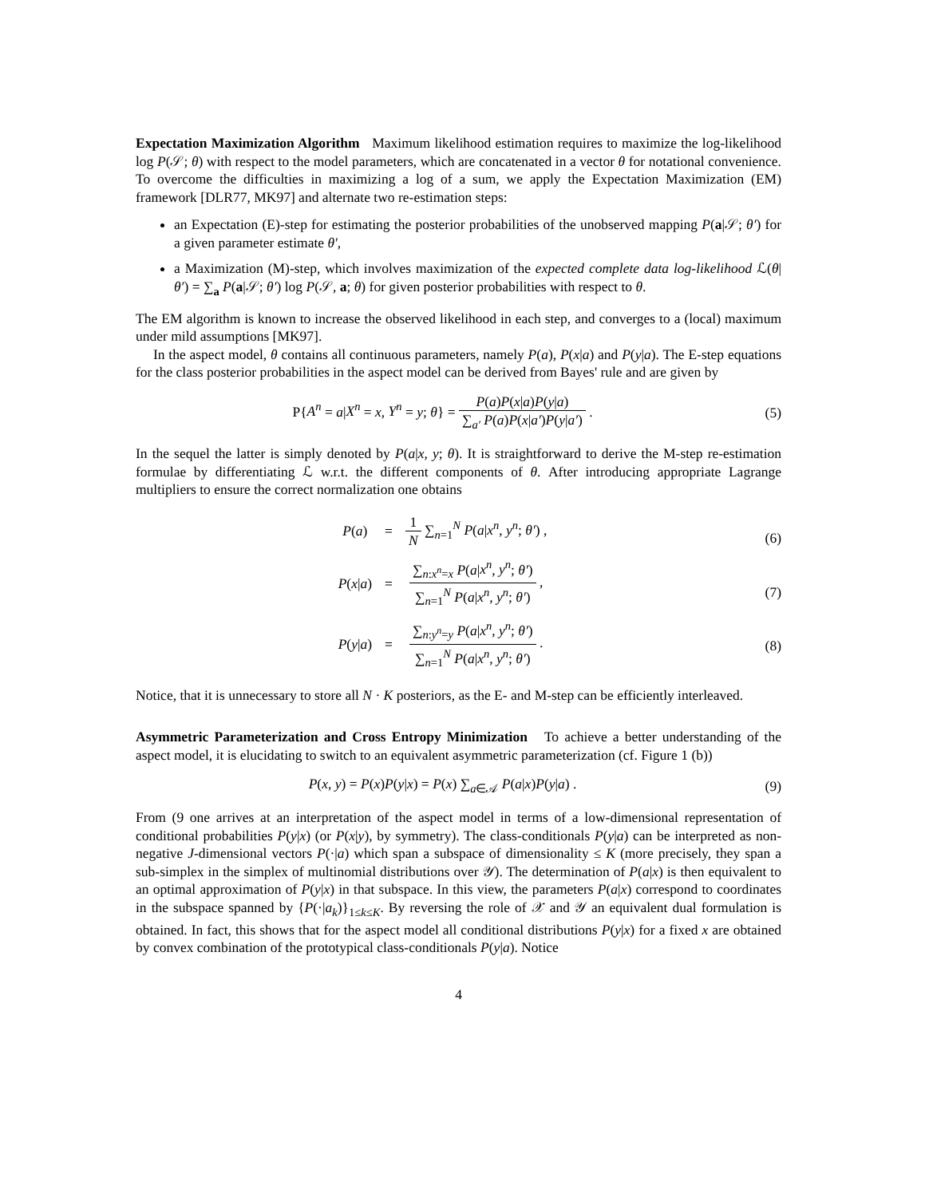Expectation Maximization Algorithm Maximum likelihood estimation requires to maximize the log-likelihood log P(𝒮; θ) with respect to the model parameters, which are concatenated in a vector θ for notational convenience. To overcome the difficulties in maximizing a log of a sum, we apply the Expectation Maximization (EM) framework [DLR77, MK97] and alternate two re-estimation steps:
an Expectation (E)-step for estimating the posterior probabilities of the unobserved mapping P(a|𝒮; θ′) for a given parameter estimate θ′,
a Maximization (M)-step, which involves maximization of the expected complete data log-likelihood ℒ(θ|θ′) = ∑<sub>a</sub> P(a|𝒮; θ′) log P(𝒮, a; θ) for given posterior probabilities with respect to θ.
The EM algorithm is known to increase the observed likelihood in each step, and converges to a (local) maximum under mild assumptions [MK97].
In the aspect model, θ contains all continuous parameters, namely P(a), P(x|a) and P(y|a). The E-step equations for the class posterior probabilities in the aspect model can be derived from Bayes' rule and are given by
P{A<sup>n</sup> = a|X<sup>n</sup> = x, Y<sup>n</sup> = y; θ} = P(a)P(x|a)P(y|a) ∑<sub>a′</sub> P(a)P(x|a′)P(y|a′) .
(5)
In the sequel the latter is simply denoted by P(a|x, y; θ). It is straightforward to derive the M-step re-estimation formulae by differentiating ℒ w.r.t. the different components of θ. After introducing appropriate Lagrange multipliers to ensure the correct normalization one obtains
| P ( a ) | = | 1 N ∑<sub>n=1</sub><sup>N</sup> P ( a / x<sup>n</sup> , y<sup>n</sup> ; θ′ ) , |
| P ( x / a ) | = | ∑<sub>n:x<sup>n</sup>=x</sub> P ( a / x<sup>n</sup> , y<sup>n</sup> ; θ′ ) ∑<sub>n=1</sub><sup>N</sup> P ( a / x<sup>n</sup> , y<sup>n</sup> ; θ′ ) , |
| P ( y / a ) | = | ∑<sub>n:y<sup>n</sup>=y</sub> P ( a / x<sup>n</sup> , y<sup>n</sup> ; θ′ ) ∑<sub>n=1</sub><sup>N</sup> P ( a / x<sup>n</sup> , y<sup>n</sup> ; θ′ ) . |
(6)
(7)
(8)
Notice, that it is unnecessary to store all N · K posteriors, as the E- and M-step can be efficiently interleaved.
Asymmetric Parameterization and Cross Entropy Minimization To achieve a better understanding of the aspect model, it is elucidating to switch to an equivalent asymmetric parameterization (cf. Figure 1 (b))
P(x, y) = P(x)P(y|x) = P(x) ∑<sub>a∈𝒜</sub> P(a|x)P(y|a) .
(9)
From (9 one arrives at an interpretation of the aspect model in terms of a low-dimensional representation of conditional probabilities P(y|x) (or P(x|y), by symmetry). The class-conditionals P(y|a) can be interpreted as non-negative J-dimensional vectors P(·|a) which span a subspace of dimensionality ≤ K (more precisely, they span a sub-simplex in the simplex of multinomial distributions over 𝒴). The determination of P(a|x) is then equivalent to an optimal approximation of P(y|x) in that subspace. In this view, the parameters P(a|x) correspond to coordinates in the subspace spanned by {P(·|a<sub>k</sub>)}<sub>1≤k≤K</sub>. By reversing the role of 𝒳 and 𝒴 an equivalent dual formulation is obtained. In fact, this shows that for the aspect model all conditional distributions P(y|x) for a fixed x are obtained by convex combination of the prototypical class-conditionals P(y|a). Notice
4